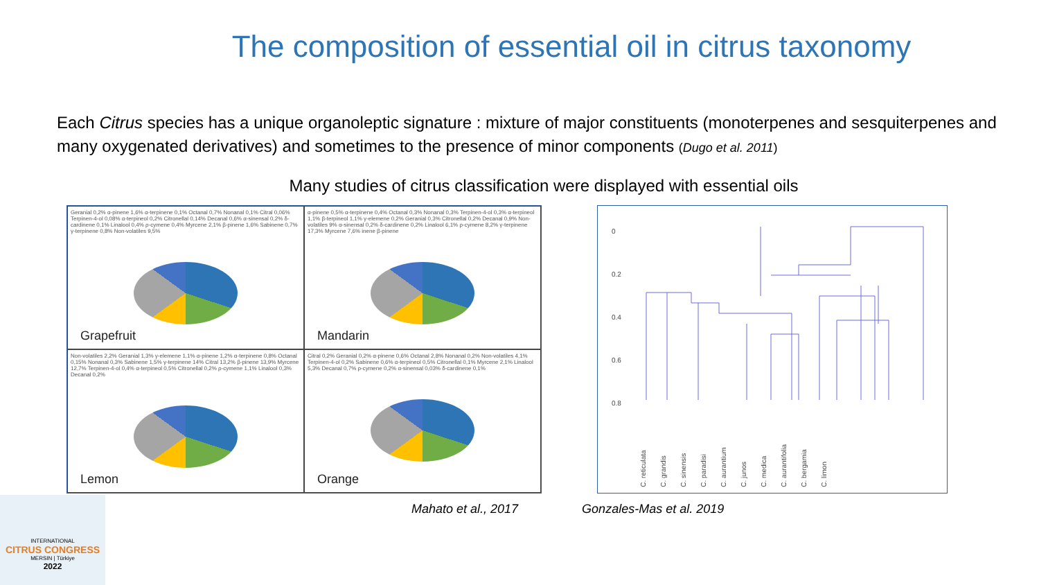The composition of essential oil in citrus taxonomy
Each Citrus species has a unique organoleptic signature : mixture of major constituents (monoterpenes and sesquiterpenes and many oxygenated derivatives) and sometimes to the presence of minor components (Dugo et al. 2011)
Many studies of citrus classification were displayed with essential oils
Geranial 0,2% α-pinene 1,6% α-terpinene 0,1% Octanal 0,7% Nonanal 0,1% Citral 0,06% Terpinen-4-ol 0,08% α-terpineol 0,2% Citronellal 0,14% Decanal 0,6% α-sinensal 0,2% δ-cardinene 0,1% Linalool 0,4% ρ-cymene 0,4% Myrcene 2,1% β-pinene 1,6% Sabinene 0,7% γ-terpinene 0,8% Non-volatiles 9,5%
Grapefruit
α-pinene 0,5% α-terpinene 0,4% Octanal 0,3% Nonanal 0,3% Terpinen-4-ol 0,3% α-terpineol 1,1% β-terpineol 1,1% γ-elemene 0,2% Geranial 0,3% Citronellal 0,2% Decanal 0,9% Non-volatiles 9% α-sinensal 0,2% δ-cardinene 0,2% Linalool 6,1% ρ-cymene 8,2% γ-terpinene 17,3% Myrcene 7,6% inene β-pinene
Mandarin
Non-volatiles 2,2% Geranial 1,3% γ-elemene 1,1% α-pinene 1,2% α-terpinene 0,8% Octanal 0,15% Nonanal 0,3% Sabinene 1,5% γ-terpinene 14% Citral 13,2% β-pinene 13,9% Myrcene 12,7% Terpinen-4-ol 0,4% α-terpineol 0,5% Citronellal 0,2% ρ-cymene 1,1% Linalool 0,3% Decanal 0,2%
Lemon
Citral 0,2% Geranial 0,2% α-pinene 0,6% Octanal 2,8% Nonanal 0,2% Non-volatiles 4,1% Terpinen-4-ol 0,2% Sabinene 0,6% α-terpineol 0,5% Citronellal 0,1% Myrcene 2,1% Linalool 5,3% Decanal 0,7% ρ-cymene 0,2% α-sinensal 0,03% δ-cardinene 0,1%
Orange
0
0.2
0.4
0.6
0.8
C. reticulata C. grandis C. sinensis C. paradisi C. aurantium C. junos C. medica C. aurantifolia C. bergamia C. limon
Mahato et al., 2017 Gonzales-Mas et al. 2019
INTERNATIONAL
CITRUS CONGRESS
MERSIN | Türkiye
2022